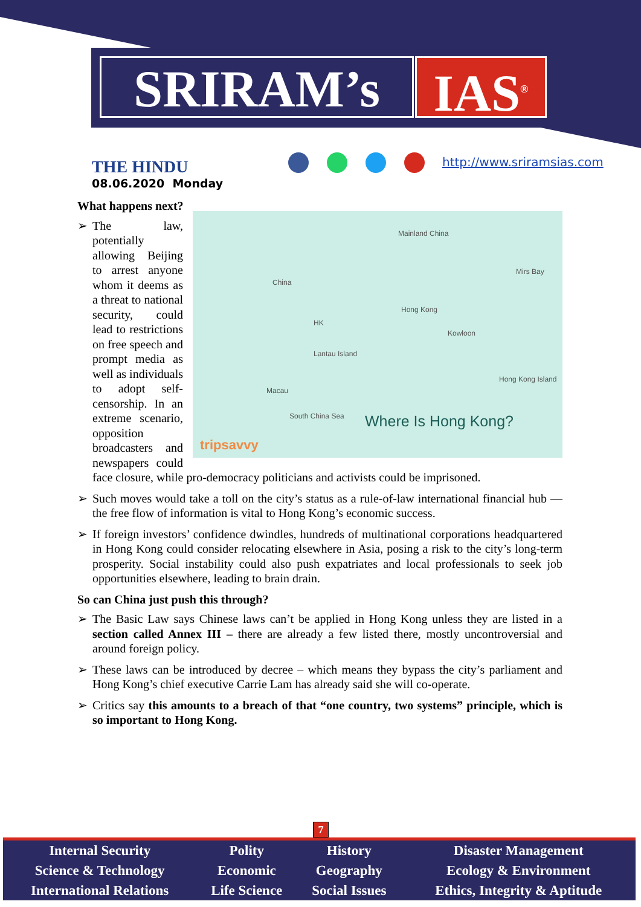SRIRAM’s IAS<sup>®</sup>
THE HINDU
08.06.2020 Monday
http://www.sriramsias.com
What happens next?
Mainland China
China
Hong Kong
HK
Kowloon
Lantau Island
Hong Kong Island
Macau
South China Sea
Mirs Bay
Where Is Hong Kong?
tripsavvy
The law, potentially allowing Beijing to arrest anyone whom it deems as a threat to national security, could lead to restrictions on free speech and prompt media as well as individuals to adopt self-censorship. In an extreme scenario, opposition broadcasters and newspapers could face closure, while pro-democracy politicians and activists could be imprisoned.
Such moves would take a toll on the city’s status as a rule-of-law international financial hub — the free flow of information is vital to Hong Kong’s economic success.
If foreign investors’ confidence dwindles, hundreds of multinational corporations headquartered in Hong Kong could consider relocating elsewhere in Asia, posing a risk to the city’s long-term prosperity. Social instability could also push expatriates and local professionals to seek job opportunities elsewhere, leading to brain drain.
So can China just push this through?
The Basic Law says Chinese laws can’t be applied in Hong Kong unless they are listed in a section called Annex III – there are already a few listed there, mostly uncontroversial and around foreign policy.
These laws can be introduced by decree – which means they bypass the city’s parliament and Hong Kong’s chief executive Carrie Lam has already said she will co-operate.
Critics say this amounts to a breach of that “one country, two systems” principle, which is so important to Hong Kong.
7
| Internal Security | Polity | History | Disaster Management |
| Science & Technology | Economic | Geography | Ecology & Environment |
| International Relations | Life Science | Social Issues | Ethics, Integrity & Aptitude |